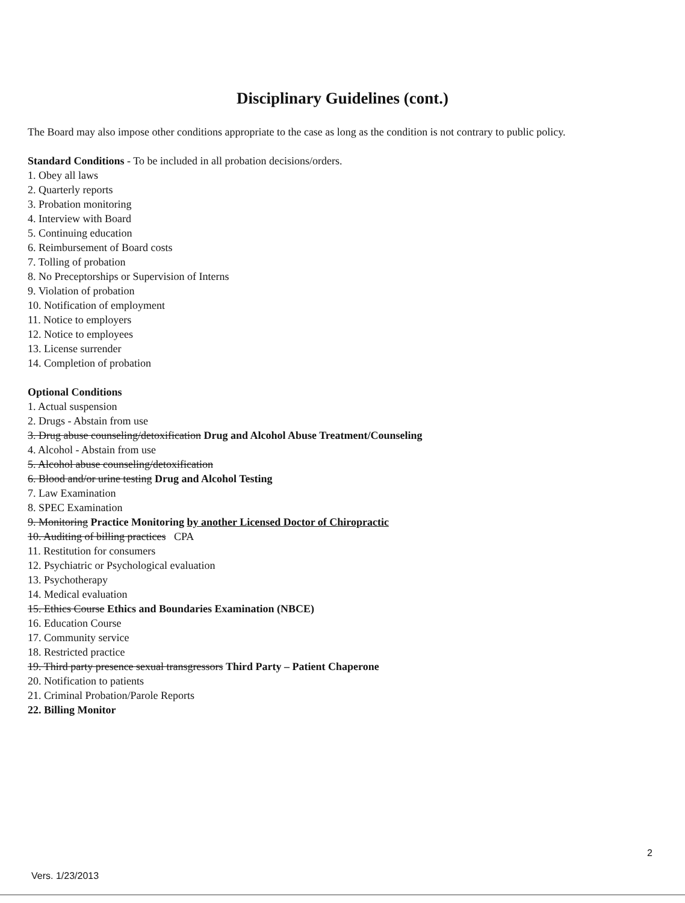Disciplinary Guidelines (cont.)
The Board may also impose other conditions appropriate to the case as long as the condition is not contrary to public policy.
Standard Conditions - To be included in all probation decisions/orders.
1. Obey all laws
2. Quarterly reports
3. Probation monitoring
4. Interview with Board
5. Continuing education
6. Reimbursement of Board costs
7. Tolling of probation
8. No Preceptorships or Supervision of Interns
9. Violation of probation
10. Notification of employment
11. Notice to employers
12. Notice to employees
13. License surrender
14. Completion of probation
Optional Conditions
1. Actual suspension
2. Drugs - Abstain from use
3. Drug abuse counseling/detoxification Drug and Alcohol Abuse Treatment/Counseling
4. Alcohol - Abstain from use
5. Alcohol abuse counseling/detoxification
6. Blood and/or urine testing Drug and Alcohol Testing
7. Law Examination
8. SPEC Examination
9. Monitoring Practice Monitoring by another Licensed Doctor of Chiropractic
10. Auditing of billing practices CPA
11. Restitution for consumers
12. Psychiatric or Psychological evaluation
13. Psychotherapy
14. Medical evaluation
15. Ethics Course Ethics and Boundaries Examination (NBCE)
16. Education Course
17. Community service
18. Restricted practice
19. Third party presence sexual transgressors Third Party – Patient Chaperone
20. Notification to patients
21. Criminal Probation/Parole Reports
22. Billing Monitor
2
Vers. 1/23/2013